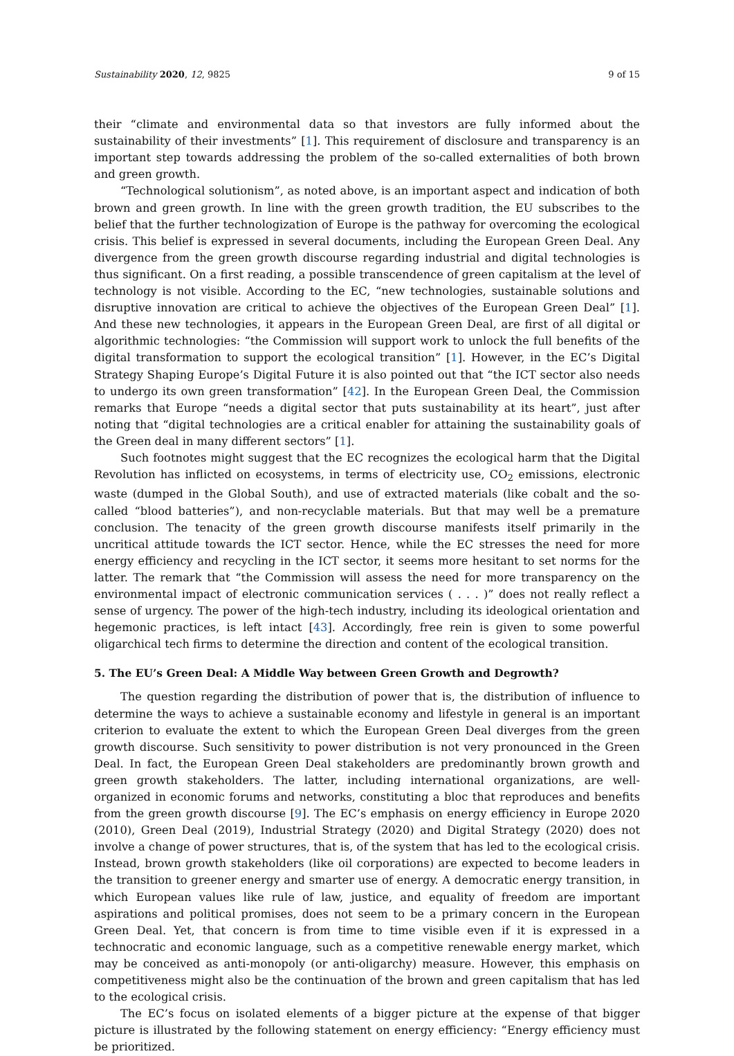Sustainability 2020, 12, 9825 9 of 15
their “climate and environmental data so that investors are fully informed about the sustainability of their investments” [1]. This requirement of disclosure and transparency is an important step towards addressing the problem of the so-called externalities of both brown and green growth.
“Technological solutionism”, as noted above, is an important aspect and indication of both brown and green growth. In line with the green growth tradition, the EU subscribes to the belief that the further technologization of Europe is the pathway for overcoming the ecological crisis. This belief is expressed in several documents, including the European Green Deal. Any divergence from the green growth discourse regarding industrial and digital technologies is thus significant. On a first reading, a possible transcendence of green capitalism at the level of technology is not visible. According to the EC, “new technologies, sustainable solutions and disruptive innovation are critical to achieve the objectives of the European Green Deal” [1]. And these new technologies, it appears in the European Green Deal, are first of all digital or algorithmic technologies: “the Commission will support work to unlock the full benefits of the digital transformation to support the ecological transition” [1]. However, in the EC’s Digital Strategy Shaping Europe’s Digital Future it is also pointed out that “the ICT sector also needs to undergo its own green transformation” [42]. In the European Green Deal, the Commission remarks that Europe “needs a digital sector that puts sustainability at its heart”, just after noting that “digital technologies are a critical enabler for attaining the sustainability goals of the Green deal in many different sectors” [1].
Such footnotes might suggest that the EC recognizes the ecological harm that the Digital Revolution has inflicted on ecosystems, in terms of electricity use, CO<sub>2</sub> emissions, electronic waste (dumped in the Global South), and use of extracted materials (like cobalt and the so-called “blood batteries”), and non-recyclable materials. But that may well be a premature conclusion. The tenacity of the green growth discourse manifests itself primarily in the uncritical attitude towards the ICT sector. Hence, while the EC stresses the need for more energy efficiency and recycling in the ICT sector, it seems more hesitant to set norms for the latter. The remark that “the Commission will assess the need for more transparency on the environmental impact of electronic communication services ( . . . )” does not really reflect a sense of urgency. The power of the high-tech industry, including its ideological orientation and hegemonic practices, is left intact [43]. Accordingly, free rein is given to some powerful oligarchical tech firms to determine the direction and content of the ecological transition.
5. The EU’s Green Deal: A Middle Way between Green Growth and Degrowth?
The question regarding the distribution of power that is, the distribution of influence to determine the ways to achieve a sustainable economy and lifestyle in general is an important criterion to evaluate the extent to which the European Green Deal diverges from the green growth discourse. Such sensitivity to power distribution is not very pronounced in the Green Deal. In fact, the European Green Deal stakeholders are predominantly brown growth and green growth stakeholders. The latter, including international organizations, are well-organized in economic forums and networks, constituting a bloc that reproduces and benefits from the green growth discourse [9]. The EC’s emphasis on energy efficiency in Europe 2020 (2010), Green Deal (2019), Industrial Strategy (2020) and Digital Strategy (2020) does not involve a change of power structures, that is, of the system that has led to the ecological crisis. Instead, brown growth stakeholders (like oil corporations) are expected to become leaders in the transition to greener energy and smarter use of energy. A democratic energy transition, in which European values like rule of law, justice, and equality of freedom are important aspirations and political promises, does not seem to be a primary concern in the European Green Deal. Yet, that concern is from time to time visible even if it is expressed in a technocratic and economic language, such as a competitive renewable energy market, which may be conceived as anti-monopoly (or anti-oligarchy) measure. However, this emphasis on competitiveness might also be the continuation of the brown and green capitalism that has led to the ecological crisis.
The EC’s focus on isolated elements of a bigger picture at the expense of that bigger picture is illustrated by the following statement on energy efficiency: “Energy efficiency must be prioritized.